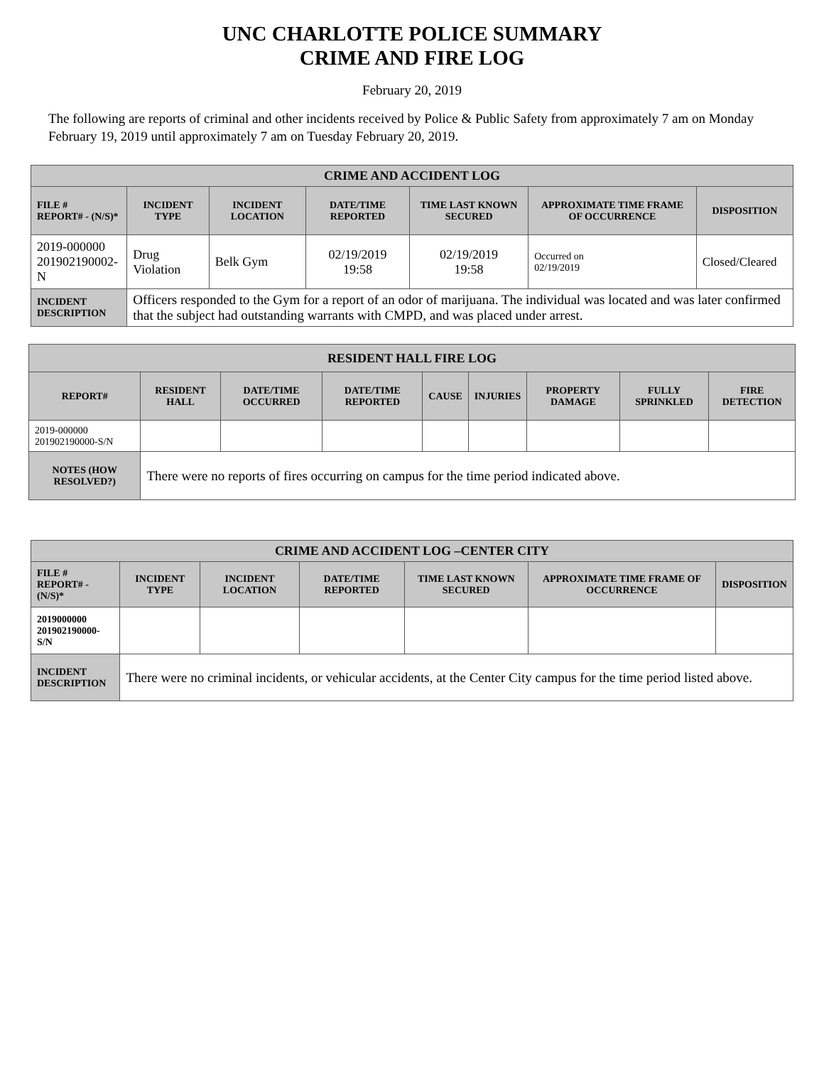UNC CHARLOTTE POLICE SUMMARY
CRIME AND FIRE LOG
February 20, 2019
The following are reports of criminal and other incidents received by Police & Public Safety from approximately 7 am on Monday February 19, 2019 until approximately 7 am on Tuesday February 20, 2019.
| CRIME AND ACCIDENT LOG | | | | | | |
| --- | --- | --- | --- | --- | --- | --- |
| FILE # REPORT# - (N/S)* | INCIDENT TYPE | INCIDENT LOCATION | DATE/TIME REPORTED | TIME LAST KNOWN SECURED | APPROXIMATE TIME FRAME OF OCCURRENCE | DISPOSITION |
| 2019-000000 201902190002-N | Drug Violation | Belk Gym | 02/19/2019 19:58 | 02/19/2019 19:58 | Occurred on 02/19/2019 | Closed/Cleared |
| INCIDENT DESCRIPTION | Officers responded to the Gym for a report of an odor of marijuana. The individual was located and was later confirmed that the subject had outstanding warrants with CMPD, and was placed under arrest. | | | | | |
| RESIDENT HALL FIRE LOG | | | | | | | | |
| --- | --- | --- | --- | --- | --- | --- | --- | --- |
| REPORT# | RESIDENT HALL | DATE/TIME OCCURRED | DATE/TIME REPORTED | CAUSE | INJURIES | PROPERTY DAMAGE | FULLY SPRINKLED | FIRE DETECTION |
| 2019-000000 201902190000-S/N | | | | | | | | |
| NOTES (HOW RESOLVED?) | There were no reports of fires occurring on campus for the time period indicated above. | | | | | | | |
| CRIME AND ACCIDENT LOG –CENTER CITY | | | | | | |
| --- | --- | --- | --- | --- | --- | --- |
| FILE # REPORT# - (N/S)* | INCIDENT TYPE | INCIDENT LOCATION | DATE/TIME REPORTED | TIME LAST KNOWN SECURED | APPROXIMATE TIME FRAME OF OCCURRENCE | DISPOSITION |
| 2019000000 201902190000-S/N | | | | | | |
| INCIDENT DESCRIPTION | There were no criminal incidents, or vehicular accidents, at the Center City campus for the time period listed above. | | | | | |